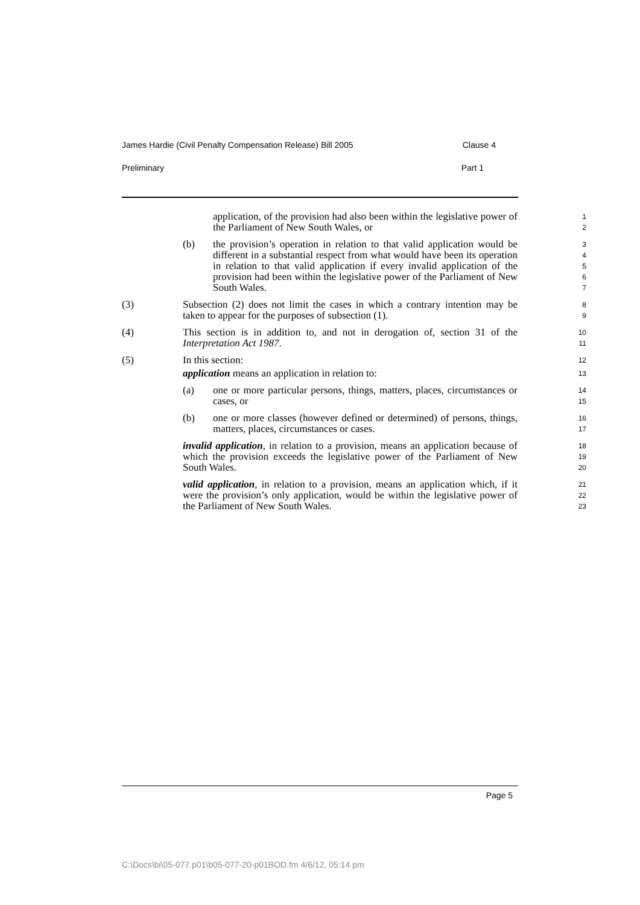James Hardie (Civil Penalty Compensation Release) Bill 2005 Clause 4
Preliminary Part 1
application, of the provision had also been within the legislative power of the Parliament of New South Wales, or
1
2
(b) the provision’s operation in relation to that valid application would be different in a substantial respect from what would have been its operation in relation to that valid application if every invalid application of the provision had been within the legislative power of the Parliament of New South Wales.
3
4
5
6
7
(3) Subsection (2) does not limit the cases in which a contrary intention may be taken to appear for the purposes of subsection (1).
8
9
(4) This section is in addition to, and not in derogation of, section 31 of the Interpretation Act 1987.
10
11
(5) In this section:
12
application means an application in relation to:
13
(a) one or more particular persons, things, matters, places, circumstances or cases, or
14
15
(b) one or more classes (however defined or determined) of persons, things, matters, places, circumstances or cases.
16
17
invalid application, in relation to a provision, means an application because of which the provision exceeds the legislative power of the Parliament of New South Wales.
18
19
20
valid application, in relation to a provision, means an application which, if it were the provision’s only application, would be within the legislative power of the Parliament of New South Wales.
21
22
23
Page 5
C:\Docs\bi\05-077.p01\b05-077-20-p01BOD.fm 4/6/12, 05:14 pm